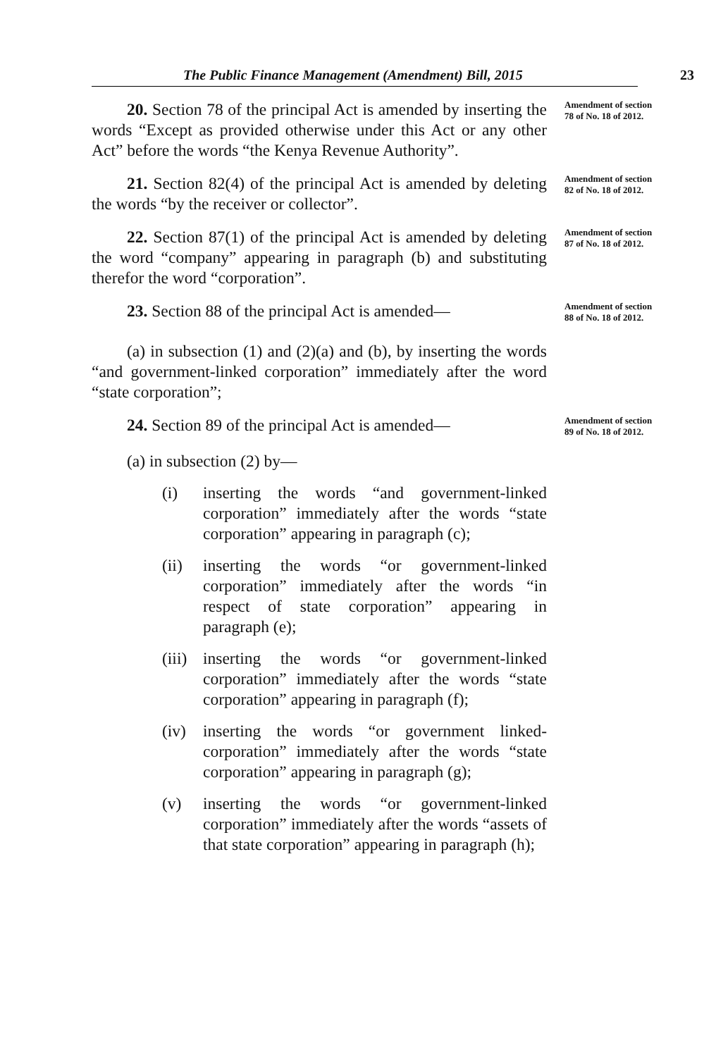The Public Finance Management (Amendment) Bill, 2015 23
20. Section 78 of the principal Act is amended by inserting the words “Except as provided otherwise under this Act or any other Act” before the words “the Kenya Revenue Authority”.
Amendment of section 78 of No. 18 of 2012.
21. Section 82(4) of the principal Act is amended by deleting the words “by the receiver or collector”.
Amendment of section 82 of No. 18 of 2012.
22. Section 87(1) of the principal Act is amended by deleting the word “company” appearing in paragraph (b) and substituting therefor the word “corporation”.
Amendment of section 87 of No. 18 of 2012.
23. Section 88 of the principal Act is amended—
(a) in subsection (1) and (2)(a) and (b), by inserting the words “and government-linked corporation” immediately after the word “state corporation”;
Amendment of section 88 of No. 18 of 2012.
24. Section 89 of the principal Act is amended—
(a) in subsection (2) by—
(i) inserting the words “and government-linked corporation” immediately after the words “state corporation” appearing in paragraph (c);
(ii) inserting the words “or government-linked corporation” immediately after the words “in respect of state corporation” appearing in paragraph (e);
(iii) inserting the words “or government-linked corporation” immediately after the words “state corporation” appearing in paragraph (f);
(iv) inserting the words “or government linked-corporation” immediately after the words “state corporation” appearing in paragraph (g);
(v) inserting the words “or government-linked corporation” immediately after the words “assets of that state corporation” appearing in paragraph (h);
Amendment of section 89 of No. 18 of 2012.